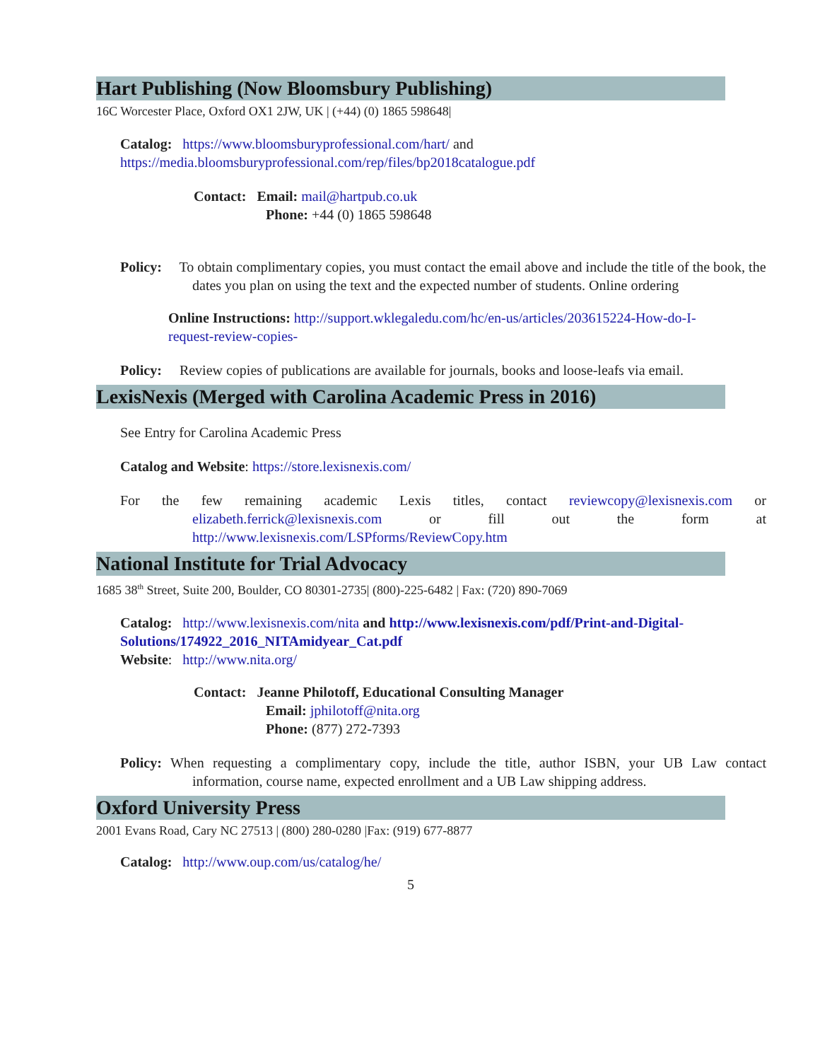Hart Publishing (Now Bloomsbury Publishing)
16C Worcester Place, Oxford OX1 2JW, UK | (+44) (0) 1865 598648|
Catalog: https://www.bloomsburyprofessional.com/hart/ and https://media.bloomsburyprofessional.com/rep/files/bp2018catalogue.pdf
Contact: Email: mail@hartpub.co.uk
Phone: +44 (0) 1865 598648
Policy: To obtain complimentary copies, you must contact the email above and include the title of the book, the dates you plan on using the text and the expected number of students. Online ordering
Online Instructions: http://support.wklegaledu.com/hc/en-us/articles/203615224-How-do-I-request-review-copies-
Policy: Review copies of publications are available for journals, books and loose-leafs via email.
LexisNexis (Merged with Carolina Academic Press in 2016)
See Entry for Carolina Academic Press
Catalog and Website: https://store.lexisnexis.com/
For the few remaining academic Lexis titles, contact reviewcopy@lexisnexis.com or elizabeth.ferrick@lexisnexis.com or fill out the form at http://www.lexisnexis.com/LSPforms/ReviewCopy.htm
National Institute for Trial Advocacy
1685 38<sup>th</sup> Street, Suite 200, Boulder, CO 80301-2735| (800)-225-6482 | Fax: (720) 890-7069
Catalog: http://www.lexisnexis.com/nita and http://www.lexisnexis.com/pdf/Print-and-Digital-Solutions/174922_2016_NITAmidyear_Cat.pdf
Website: http://www.nita.org/
Contact: Jeanne Philotoff, Educational Consulting Manager
Email: jphilotoff@nita.org
Phone: (877) 272-7393
Policy: When requesting a complimentary copy, include the title, author ISBN, your UB Law contact information, course name, expected enrollment and a UB Law shipping address.
Oxford University Press
2001 Evans Road, Cary NC 27513 | (800) 280-0280 |Fax: (919) 677-8877
Catalog: http://www.oup.com/us/catalog/he/
5